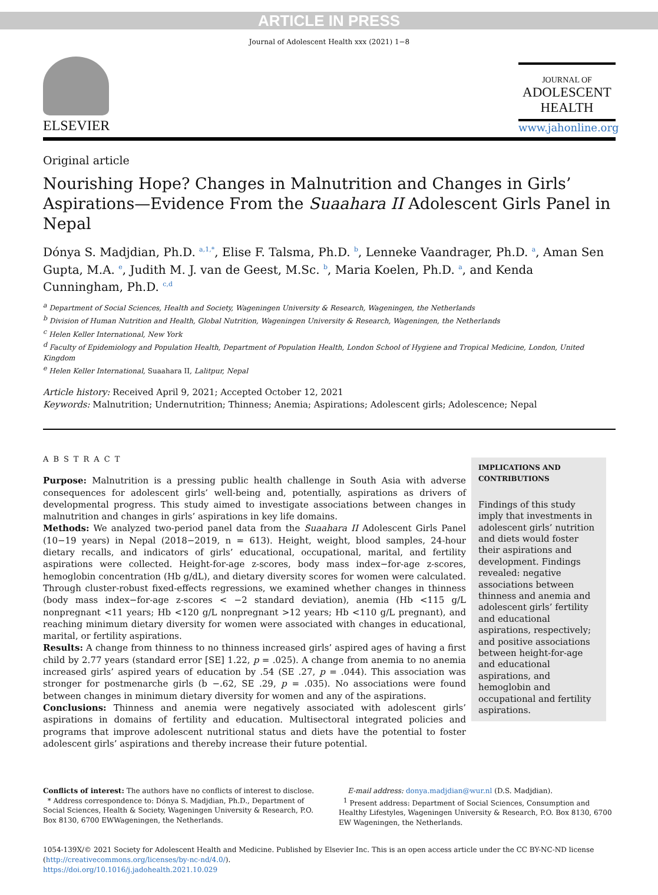ARTICLE IN PRESS
Journal of Adolescent Health xxx (2021) 1−8
ELSEVIER
JOURNAL OF
ADOLESCENT
HEALTH
www.jahonline.org
Original article
Nourishing Hope? Changes in Malnutrition and Changes in Girls’ Aspirations—Evidence From the Suaahara II Adolescent Girls Panel in Nepal
Dónya S. Madjdian, Ph.D. <sup>a,1,*</sup>, Elise F. Talsma, Ph.D. <sup>b</sup>, Lenneke Vaandrager, Ph.D. <sup>a</sup>, Aman Sen Gupta, M.A. <sup>e</sup>, Judith M. J. van de Geest, M.Sc. <sup>b</sup>, Maria Koelen, Ph.D. <sup>a</sup>, and Kenda Cunningham, Ph.D. <sup>c,d</sup>
<sup>a</sup> Department of Social Sciences, Health and Society, Wageningen University & Research, Wageningen, the Netherlands
<sup>b</sup> Division of Human Nutrition and Health, Global Nutrition, Wageningen University & Research, Wageningen, the Netherlands
<sup>c</sup> Helen Keller International, New York
<sup>d</sup> Faculty of Epidemiology and Population Health, Department of Population Health, London School of Hygiene and Tropical Medicine, London, United Kingdom
<sup>e</sup> Helen Keller International, Suaahara II, Lalitpur, Nepal
Article history: Received April 9, 2021; Accepted October 12, 2021
Keywords: Malnutrition; Undernutrition; Thinness; Anemia; Aspirations; Adolescent girls; Adolescence; Nepal
ABSTRACT
Purpose: Malnutrition is a pressing public health challenge in South Asia with adverse consequences for adolescent girls’ well-being and, potentially, aspirations as drivers of developmental progress. This study aimed to investigate associations between changes in malnutrition and changes in girls’ aspirations in key life domains.
Methods: We analyzed two-period panel data from the Suaahara II Adolescent Girls Panel (10−19 years) in Nepal (2018−2019, n = 613). Height, weight, blood samples, 24-hour dietary recalls, and indicators of girls’ educational, occupational, marital, and fertility aspirations were collected. Height-for-age z-scores, body mass index−for-age z-scores, hemoglobin concentration (Hb g/dL), and dietary diversity scores for women were calculated. Through cluster-robust fixed-effects regressions, we examined whether changes in thinness (body mass index−for-age z-scores < −2 standard deviation), anemia (Hb <115 g/L nonpregnant <11 years; Hb <120 g/L nonpregnant >12 years; Hb <110 g/L pregnant), and reaching minimum dietary diversity for women were associated with changes in educational, marital, or fertility aspirations.
Results: A change from thinness to no thinness increased girls’ aspired ages of having a first child by 2.77 years (standard error [SE] 1.22, p = .025). A change from anemia to no anemia increased girls’ aspired years of education by .54 (SE .27, p = .044). This association was stronger for postmenarche girls (b −.62, SE .29, p = .035). No associations were found between changes in minimum dietary diversity for women and any of the aspirations.
Conclusions: Thinness and anemia were negatively associated with adolescent girls’ aspirations in domains of fertility and education. Multisectoral integrated policies and programs that improve adolescent nutritional status and diets have the potential to foster adolescent girls’ aspirations and thereby increase their future potential.
IMPLICATIONS AND CONTRIBUTIONS
Findings of this study imply that investments in adolescent girls’ nutrition and diets would foster their aspirations and development. Findings revealed: negative associations between thinness and anemia and adolescent girls’ fertility and educational aspirations, respectively; and positive associations between height-for-age and educational aspirations, and hemoglobin and occupational and fertility aspirations.
Conflicts of interest: The authors have no conflicts of interest to disclose.
* Address correspondence to: Dónya S. Madjdian, Ph.D., Department of Social Sciences, Health & Society, Wageningen University & Research, P.O. Box 8130, 6700 EWWageningen, the Netherlands.
E-mail address: donya.madjdian@wur.nl (D.S. Madjdian).
<sup>1</sup> Present address: Department of Social Sciences, Consumption and Healthy Lifestyles, Wageningen University & Research, P.O. Box 8130, 6700 EW Wageningen, the Netherlands.
1054-139X/© 2021 Society for Adolescent Health and Medicine. Published by Elsevier Inc. This is an open access article under the CC BY-NC-ND license (http://creativecommons.org/licenses/by-nc-nd/4.0/).
https://doi.org/10.1016/j.jadohealth.2021.10.029